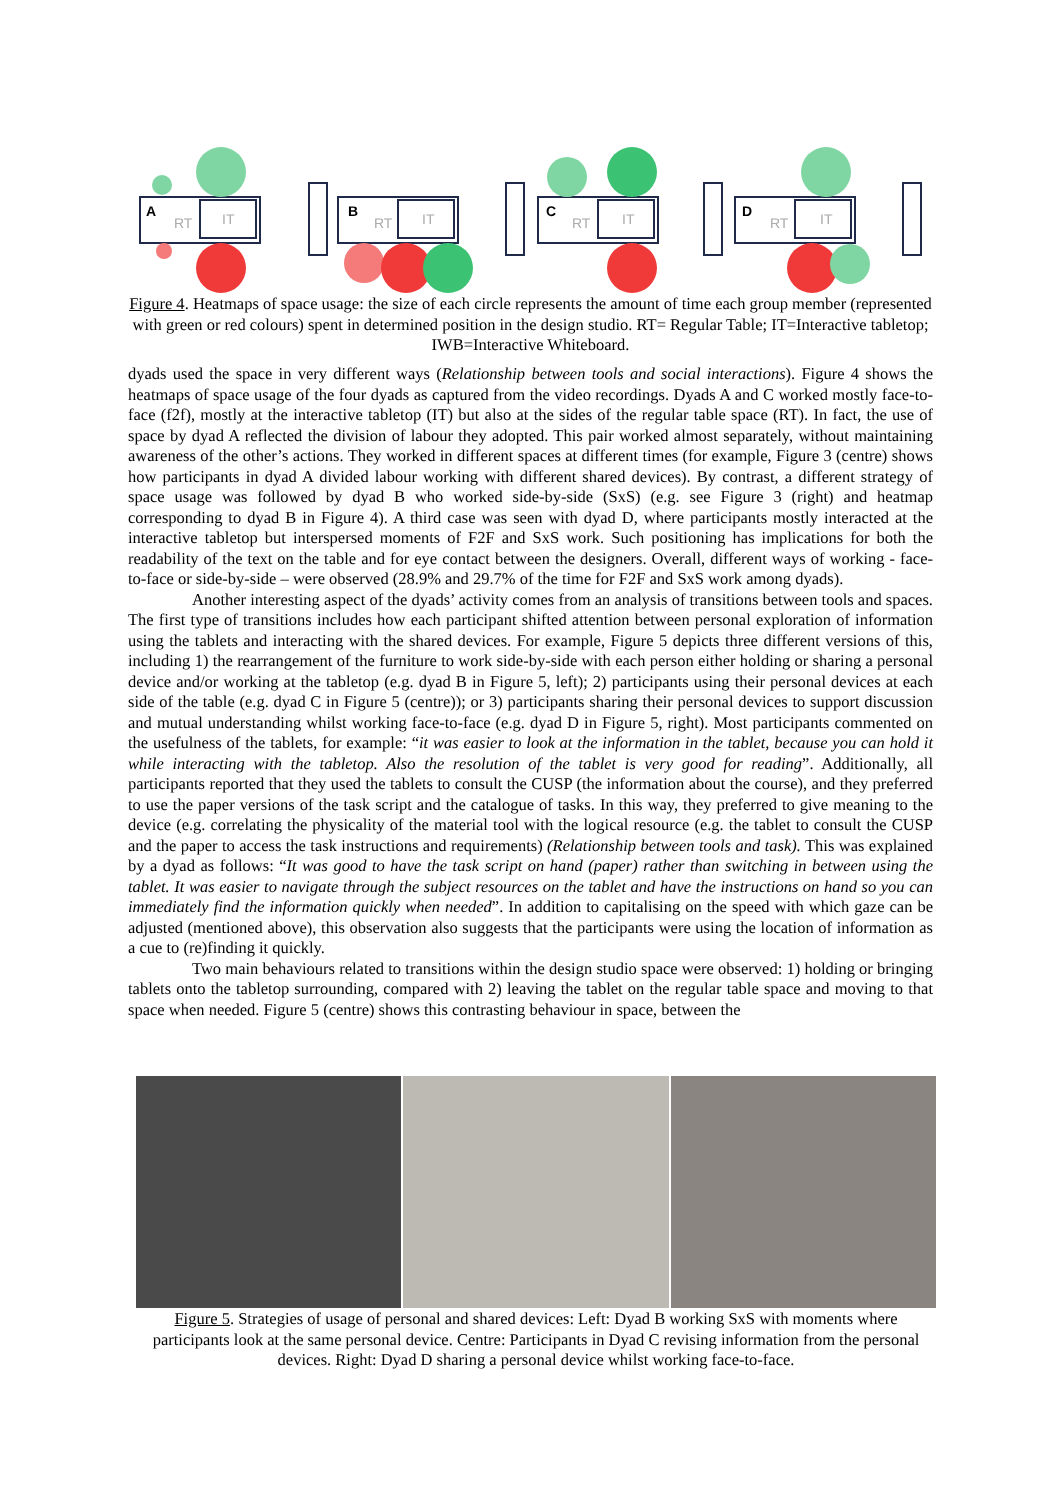A
RT
IT
B
RT
IT
C
RT
IT
D
RT
IT
Figure 4. Heatmaps of space usage: the size of each circle represents the amount of time each group member (represented with green or red colours) spent in determined position in the design studio. RT= Regular Table; IT=Interactive tabletop; IWB=Interactive Whiteboard.
dyads used the space in very different ways (Relationship between tools and social interactions). Figure 4 shows the heatmaps of space usage of the four dyads as captured from the video recordings. Dyads A and C worked mostly face-to-face (f2f), mostly at the interactive tabletop (IT) but also at the sides of the regular table space (RT). In fact, the use of space by dyad A reflected the division of labour they adopted. This pair worked almost separately, without maintaining awareness of the other’s actions. They worked in different spaces at different times (for example, Figure 3 (centre) shows how participants in dyad A divided labour working with different shared devices). By contrast, a different strategy of space usage was followed by dyad B who worked side-by-side (SxS) (e.g. see Figure 3 (right) and heatmap corresponding to dyad B in Figure 4). A third case was seen with dyad D, where participants mostly interacted at the interactive tabletop but interspersed moments of F2F and SxS work. Such positioning has implications for both the readability of the text on the table and for eye contact between the designers. Overall, different ways of working - face-to-face or side-by-side – were observed (28.9% and 29.7% of the time for F2F and SxS work among dyads).
Another interesting aspect of the dyads’ activity comes from an analysis of transitions between tools and spaces. The first type of transitions includes how each participant shifted attention between personal exploration of information using the tablets and interacting with the shared devices. For example, Figure 5 depicts three different versions of this, including 1) the rearrangement of the furniture to work side-by-side with each person either holding or sharing a personal device and/or working at the tabletop (e.g. dyad B in Figure 5, left); 2) participants using their personal devices at each side of the table (e.g. dyad C in Figure 5 (centre)); or 3) participants sharing their personal devices to support discussion and mutual understanding whilst working face-to-face (e.g. dyad D in Figure 5, right). Most participants commented on the usefulness of the tablets, for example: “it was easier to look at the information in the tablet, because you can hold it while interacting with the tabletop. Also the resolution of the tablet is very good for reading”. Additionally, all participants reported that they used the tablets to consult the CUSP (the information about the course), and they preferred to use the paper versions of the task script and the catalogue of tasks. In this way, they preferred to give meaning to the device (e.g. correlating the physicality of the material tool with the logical resource (e.g. the tablet to consult the CUSP and the paper to access the task instructions and requirements) (Relationship between tools and task). This was explained by a dyad as follows: “It was good to have the task script on hand (paper) rather than switching in between using the tablet. It was easier to navigate through the subject resources on the tablet and have the instructions on hand so you can immediately find the information quickly when needed”. In addition to capitalising on the speed with which gaze can be adjusted (mentioned above), this observation also suggests that the participants were using the location of information as a cue to (re)finding it quickly.
Two main behaviours related to transitions within the design studio space were observed: 1) holding or bringing tablets onto the tabletop surrounding, compared with 2) leaving the tablet on the regular table space and moving to that space when needed. Figure 5 (centre) shows this contrasting behaviour in space, between the
Figure 5. Strategies of usage of personal and shared devices: Left: Dyad B working SxS with moments where participants look at the same personal device. Centre: Participants in Dyad C revising information from the personal devices. Right: Dyad D sharing a personal device whilst working face-to-face.